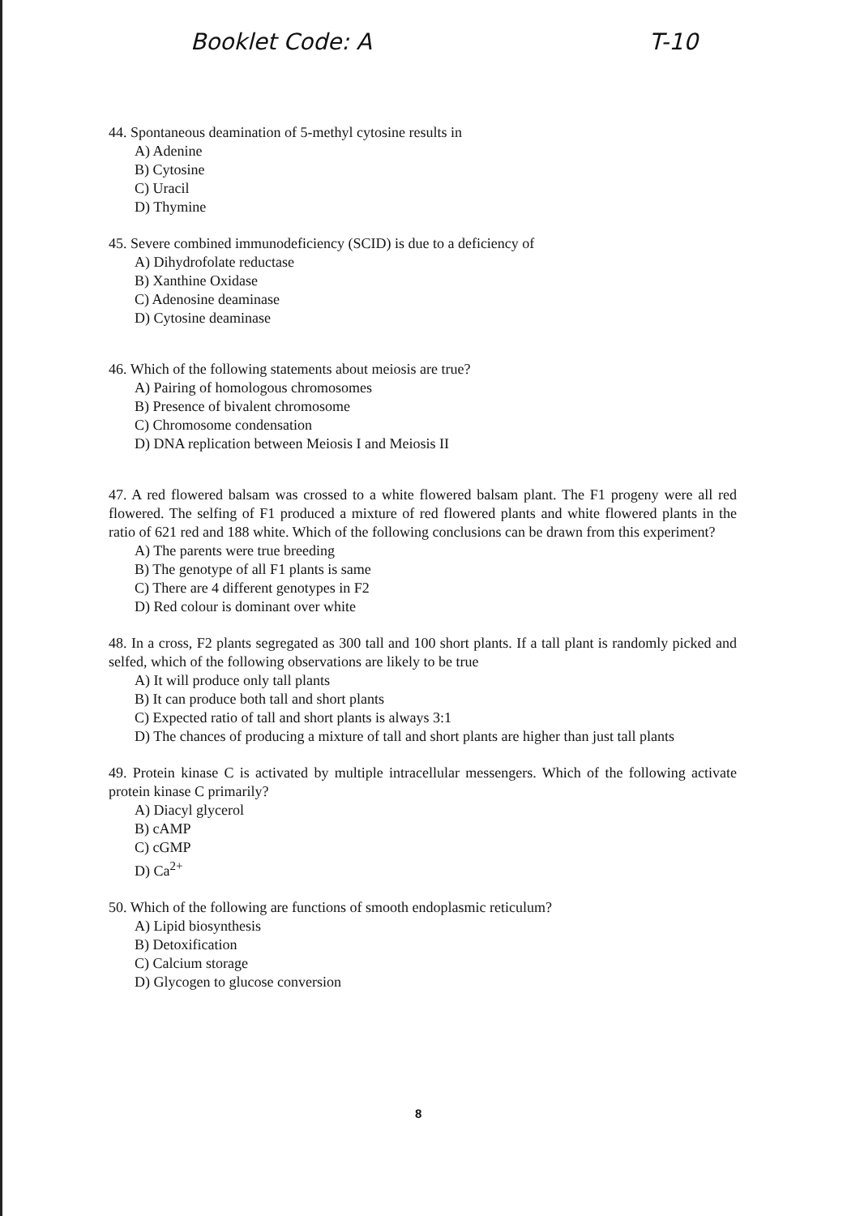Booklet Code: A T-10
44. Spontaneous deamination of 5-methyl cytosine results in
A) Adenine
B) Cytosine
C) Uracil
D) Thymine
45. Severe combined immunodeficiency (SCID) is due to a deficiency of
A) Dihydrofolate reductase
B) Xanthine Oxidase
C) Adenosine deaminase
D) Cytosine deaminase
46. Which of the following statements about meiosis are true?
A) Pairing of homologous chromosomes
B) Presence of bivalent chromosome
C) Chromosome condensation
D) DNA replication between Meiosis I and Meiosis II
47. A red flowered balsam was crossed to a white flowered balsam plant. The F1 progeny were all red flowered. The selfing of F1 produced a mixture of red flowered plants and white flowered plants in the ratio of 621 red and 188 white. Which of the following conclusions can be drawn from this experiment?
A) The parents were true breeding
B) The genotype of all F1 plants is same
C) There are 4 different genotypes in F2
D) Red colour is dominant over white
48. In a cross, F2 plants segregated as 300 tall and 100 short plants. If a tall plant is randomly picked and selfed, which of the following observations are likely to be true
A) It will produce only tall plants
B) It can produce both tall and short plants
C) Expected ratio of tall and short plants is always 3:1
D) The chances of producing a mixture of tall and short plants are higher than just tall plants
49. Protein kinase C is activated by multiple intracellular messengers. Which of the following activate protein kinase C primarily?
A) Diacyl glycerol
B) cAMP
C) cGMP
D) Ca<sup>2+</sup>
50. Which of the following are functions of smooth endoplasmic reticulum?
A) Lipid biosynthesis
B) Detoxification
C) Calcium storage
D) Glycogen to glucose conversion
8